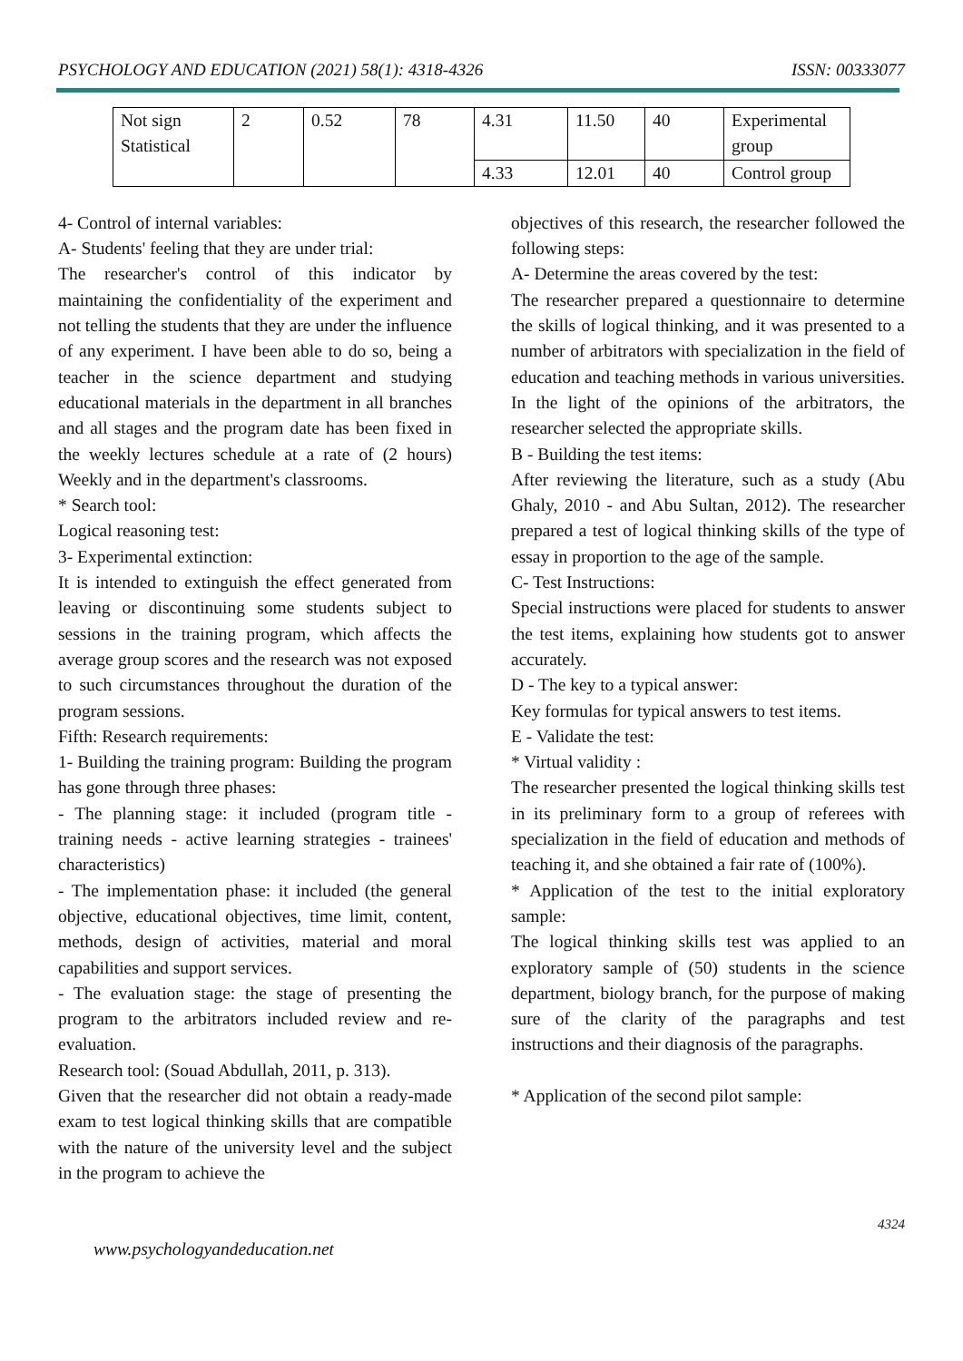PSYCHOLOGY AND EDUCATION (2021) 58(1): 4318-4326 ISSN: 00333077
| Not sign Statistical | 2 | 0.52 | 78 | 4.31 | 11.50 | 40 | Experimental group |
| | | | | 4.33 | 12.01 | 40 | Control group |
4- Control of internal variables:
A- Students' feeling that they are under trial:
The researcher's control of this indicator by maintaining the confidentiality of the experiment and not telling the students that they are under the influence of any experiment. I have been able to do so, being a teacher in the science department and studying educational materials in the department in all branches and all stages and the program date has been fixed in the weekly lectures schedule at a rate of (2 hours) Weekly and in the department's classrooms.
* Search tool:
Logical reasoning test:
3- Experimental extinction:
It is intended to extinguish the effect generated from leaving or discontinuing some students subject to sessions in the training program, which affects the average group scores and the research was not exposed to such circumstances throughout the duration of the program sessions.
Fifth: Research requirements:
1- Building the training program: Building the program has gone through three phases:
- The planning stage: it included (program title - training needs - active learning strategies - trainees' characteristics)
- The implementation phase: it included (the general objective, educational objectives, time limit, content, methods, design of activities, material and moral capabilities and support services.
- The evaluation stage: the stage of presenting the program to the arbitrators included review and re-evaluation.
Research tool: (Souad Abdullah, 2011, p. 313).
Given that the researcher did not obtain a ready-made exam to test logical thinking skills that are compatible with the nature of the university level and the subject in the program to achieve the
objectives of this research, the researcher followed the following steps:
A- Determine the areas covered by the test:
The researcher prepared a questionnaire to determine the skills of logical thinking, and it was presented to a number of arbitrators with specialization in the field of education and teaching methods in various universities. In the light of the opinions of the arbitrators, the researcher selected the appropriate skills.
B - Building the test items:
After reviewing the literature, such as a study (Abu Ghaly, 2010 - and Abu Sultan, 2012). The researcher prepared a test of logical thinking skills of the type of essay in proportion to the age of the sample.
C- Test Instructions:
Special instructions were placed for students to answer the test items, explaining how students got to answer accurately.
D - The key to a typical answer:
Key formulas for typical answers to test items.
E - Validate the test:
* Virtual validity :
The researcher presented the logical thinking skills test in its preliminary form to a group of referees with specialization in the field of education and methods of teaching it, and she obtained a fair rate of (100%).
* Application of the test to the initial exploratory sample:
The logical thinking skills test was applied to an exploratory sample of (50) students in the science department, biology branch, for the purpose of making sure of the clarity of the paragraphs and test instructions and their diagnosis of the paragraphs.
* Application of the second pilot sample:
4324
www.psychologyandeducation.net